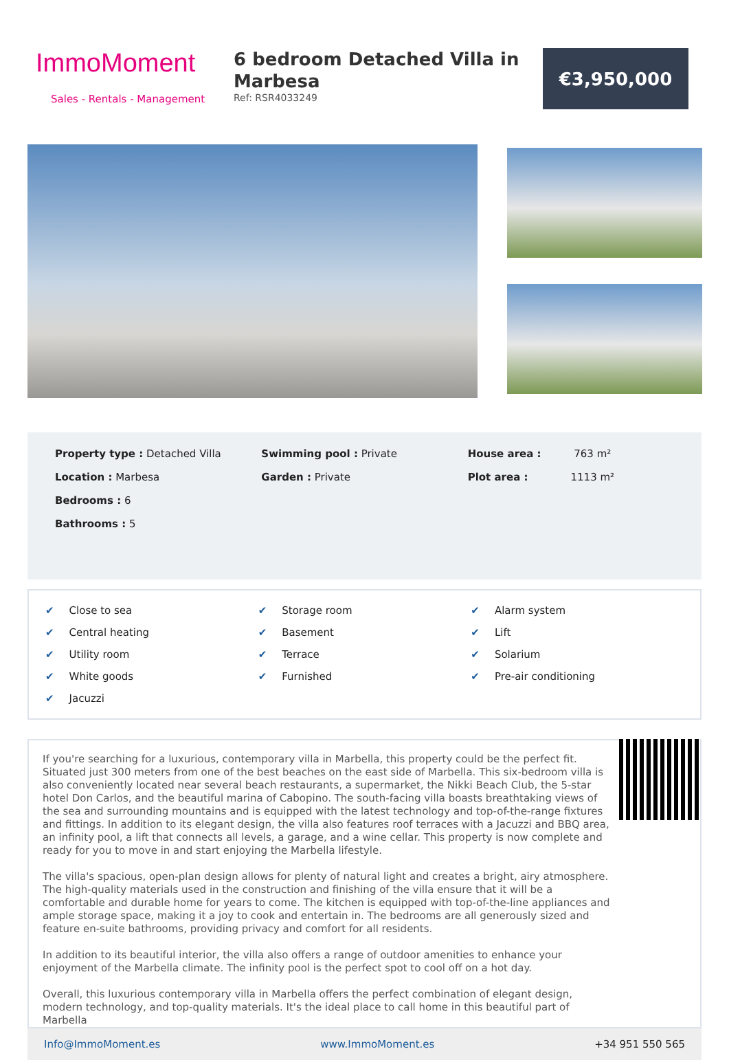ImmoMoment
Sales - Rentals - Management
6 bedroom Detached Villa in Marbesa
Ref: RSR4033249
€3,950,000
Property type : Detached Villa
Location : Marbesa
Bedrooms : 6
Bathrooms : 5
Swimming pool : Private
Garden : Private
House area : 763 m²
Plot area : 1113 m²
✔ Close to sea
✔ Storage room
✔ Alarm system
✔ Central heating
✔ Basement
✔ Lift
✔ Utility room
✔ Terrace
✔ Solarium
✔ White goods
✔ Furnished
✔ Pre-air conditioning
✔ Jacuzzi
If you're searching for a luxurious, contemporary villa in Marbella, this property could be the perfect fit. Situated just 300 meters from one of the best beaches on the east side of Marbella. This six-bedroom villa is also conveniently located near several beach restaurants, a supermarket, the Nikki Beach Club, the 5-star hotel Don Carlos, and the beautiful marina of Cabopino. The south-facing villa boasts breathtaking views of the sea and surrounding mountains and is equipped with the latest technology and top-of-the-range fixtures and fittings. In addition to its elegant design, the villa also features roof terraces with a Jacuzzi and BBQ area, an infinity pool, a lift that connects all levels, a garage, and a wine cellar. This property is now complete and ready for you to move in and start enjoying the Marbella lifestyle.
The villa's spacious, open-plan design allows for plenty of natural light and creates a bright, airy atmosphere. The high-quality materials used in the construction and finishing of the villa ensure that it will be a comfortable and durable home for years to come. The kitchen is equipped with top-of-the-line appliances and ample storage space, making it a joy to cook and entertain in. The bedrooms are all generously sized and feature en-suite bathrooms, providing privacy and comfort for all residents.
In addition to its beautiful interior, the villa also offers a range of outdoor amenities to enhance your enjoyment of the Marbella climate. The infinity pool is the perfect spot to cool off on a hot day.
Overall, this luxurious contemporary villa in Marbella offers the perfect combination of elegant design, modern technology, and top-quality materials. It's the ideal place to call home in this beautiful part of Marbella
Info@ImmoMoment.es www.ImmoMoment.es +34 951 550 565